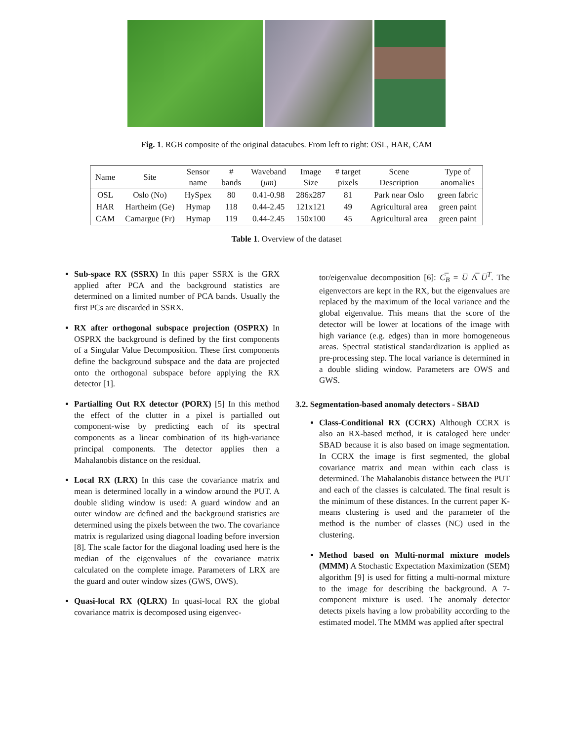Fig. 1. RGB composite of the original datacubes. From left to right: OSL, HAR, CAM
| Name | Site | Sensor name | # bands | Waveband ( μm ) | Image Size | # target pixels | Scene Description | Type of anomalies |
| --- | --- | --- | --- | --- | --- | --- | --- | --- |
| OSL | Oslo (No) | HySpex | 80 | 0.41-0.98 | 286x287 | 81 | Park near Oslo | green fabric |
| HAR | Hartheim (Ge) | Hymap | 118 | 0.44-2.45 | 121x121 | 49 | Agricultural area | green paint |
| CAM | Camargue (Fr) | Hymap | 119 | 0.44-2.45 | 150x100 | 45 | Agricultural area | green paint |
Table 1. Overview of the dataset
Sub-space RX (SSRX) In this paper SSRX is the GRX applied after PCA and the background statistics are determined on a limited number of PCA bands. Usually the first PCs are discarded in SSRX.
RX after orthogonal subspace projection (OSPRX) In OSPRX the background is defined by the first components of a Singular Value Decomposition. These first components define the background subspace and the data are projected onto the orthogonal subspace before applying the RX detector [1].
Partialling Out RX detector (PORX) [5] In this method the effect of the clutter in a pixel is partialled out component-wise by predicting each of its spectral components as a linear combination of its high-variance principal components. The detector applies then a Mahalanobis distance on the residual.
Local RX (LRX) In this case the covariance matrix and mean is determined locally in a window around the PUT. A double sliding window is used: A guard window and an outer window are defined and the background statistics are determined using the pixels between the two. The covariance matrix is regularized using diagonal loading before inversion [8]. The scale factor for the diagonal loading used here is the median of the eigenvalues of the covariance matrix calculated on the complete image. Parameters of LRX are the guard and outer window sizes (GWS, OWS).
Quasi-local RX (QLRX) In quasi-local RX the global covariance matrix is decomposed using eigenvec-
tor/eigenvalue decomposition [6]: C̿<sub>B</sub> = U̅ Λ̿ U̅<sup>T</sup>. The eigenvectors are kept in the RX, but the eigenvalues are replaced by the maximum of the local variance and the global eigenvalue. This means that the score of the detector will be lower at locations of the image with high variance (e.g. edges) than in more homogeneous areas. Spectral statistical standardization is applied as pre-processing step. The local variance is determined in a double sliding window. Parameters are OWS and GWS.
3.2. Segmentation-based anomaly detectors - SBAD
Class-Conditional RX (CCRX) Although CCRX is also an RX-based method, it is cataloged here under SBAD because it is also based on image segmentation. In CCRX the image is first segmented, the global covariance matrix and mean within each class is determined. The Mahalanobis distance between the PUT and each of the classes is calculated. The final result is the minimum of these distances. In the current paper K-means clustering is used and the parameter of the method is the number of classes (NC) used in the clustering.
Method based on Multi-normal mixture models (MMM) A Stochastic Expectation Maximization (SEM) algorithm [9] is used for fitting a multi-normal mixture to the image for describing the background. A 7-component mixture is used. The anomaly detector detects pixels having a low probability according to the estimated model. The MMM was applied after spectral